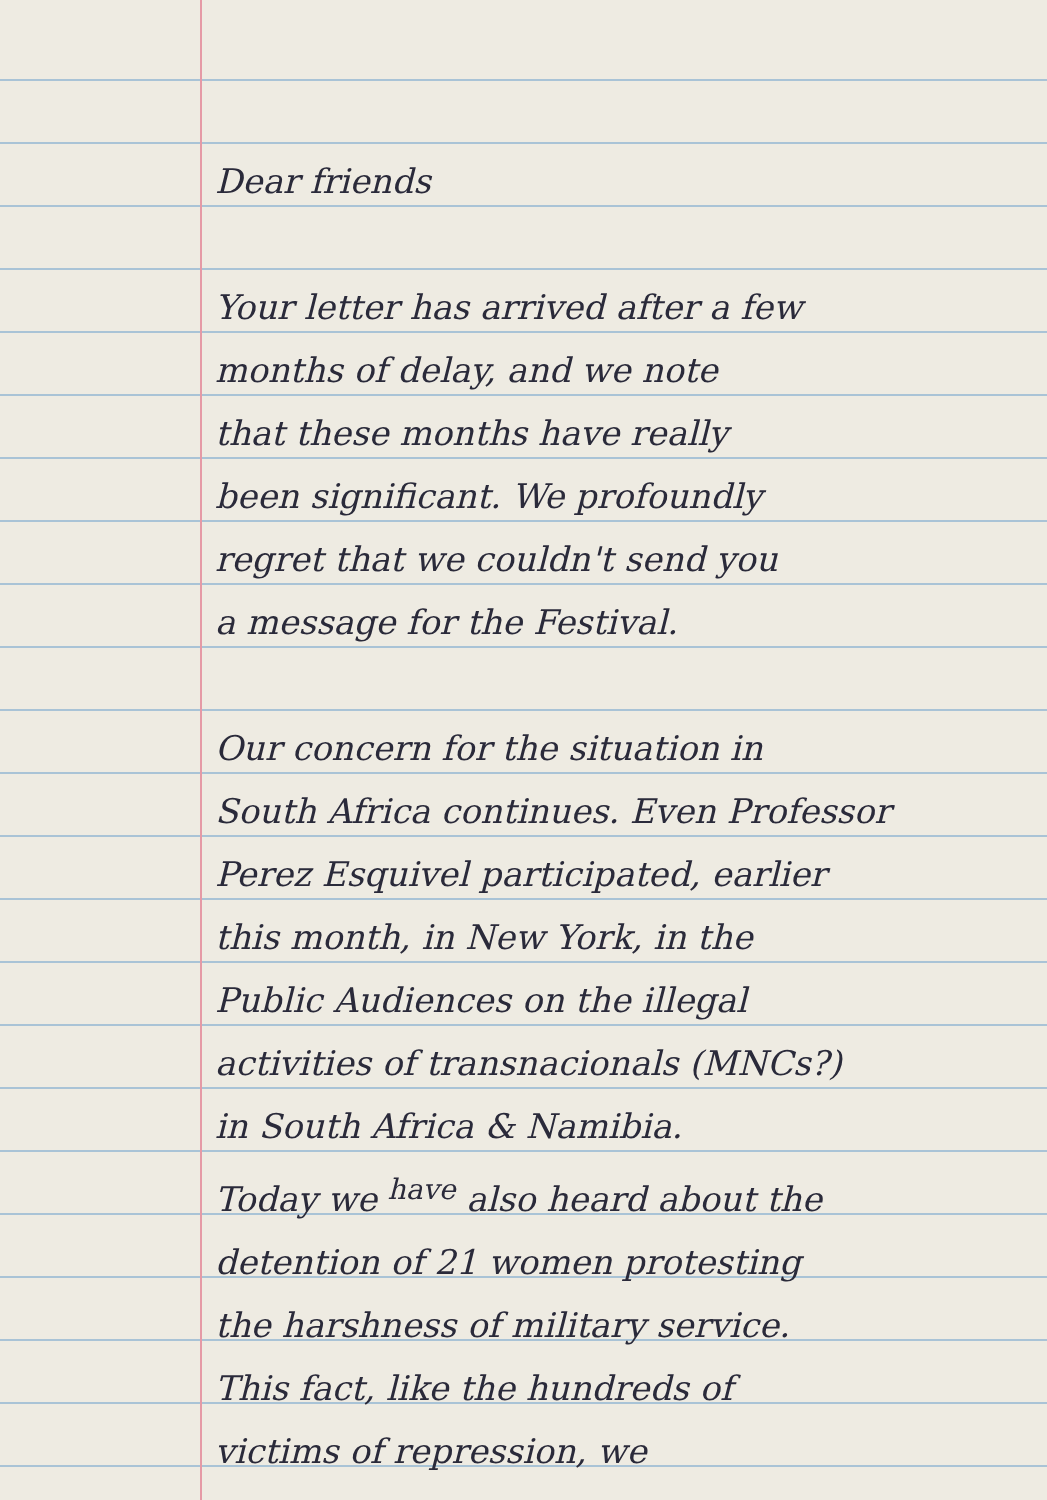Dear friends
Your letter has arrived after a few
months of delay, and we note
that these months have really
been significant. We profoundly
regret that we couldn't send you
a message for the Festival.
Our concern for the situation in
South Africa continues. Even Professor
Perez Esquivel participated, earlier
this month, in New York, in the
Public Audiences on the illegal
activities of transnacionals (MNCs?)
in South Africa & Namibia.
Today we <sup>have</sup> also heard about the
detention of 21 women protesting
the harshness of military service.
This fact, like the hundreds of
victims of repression, we